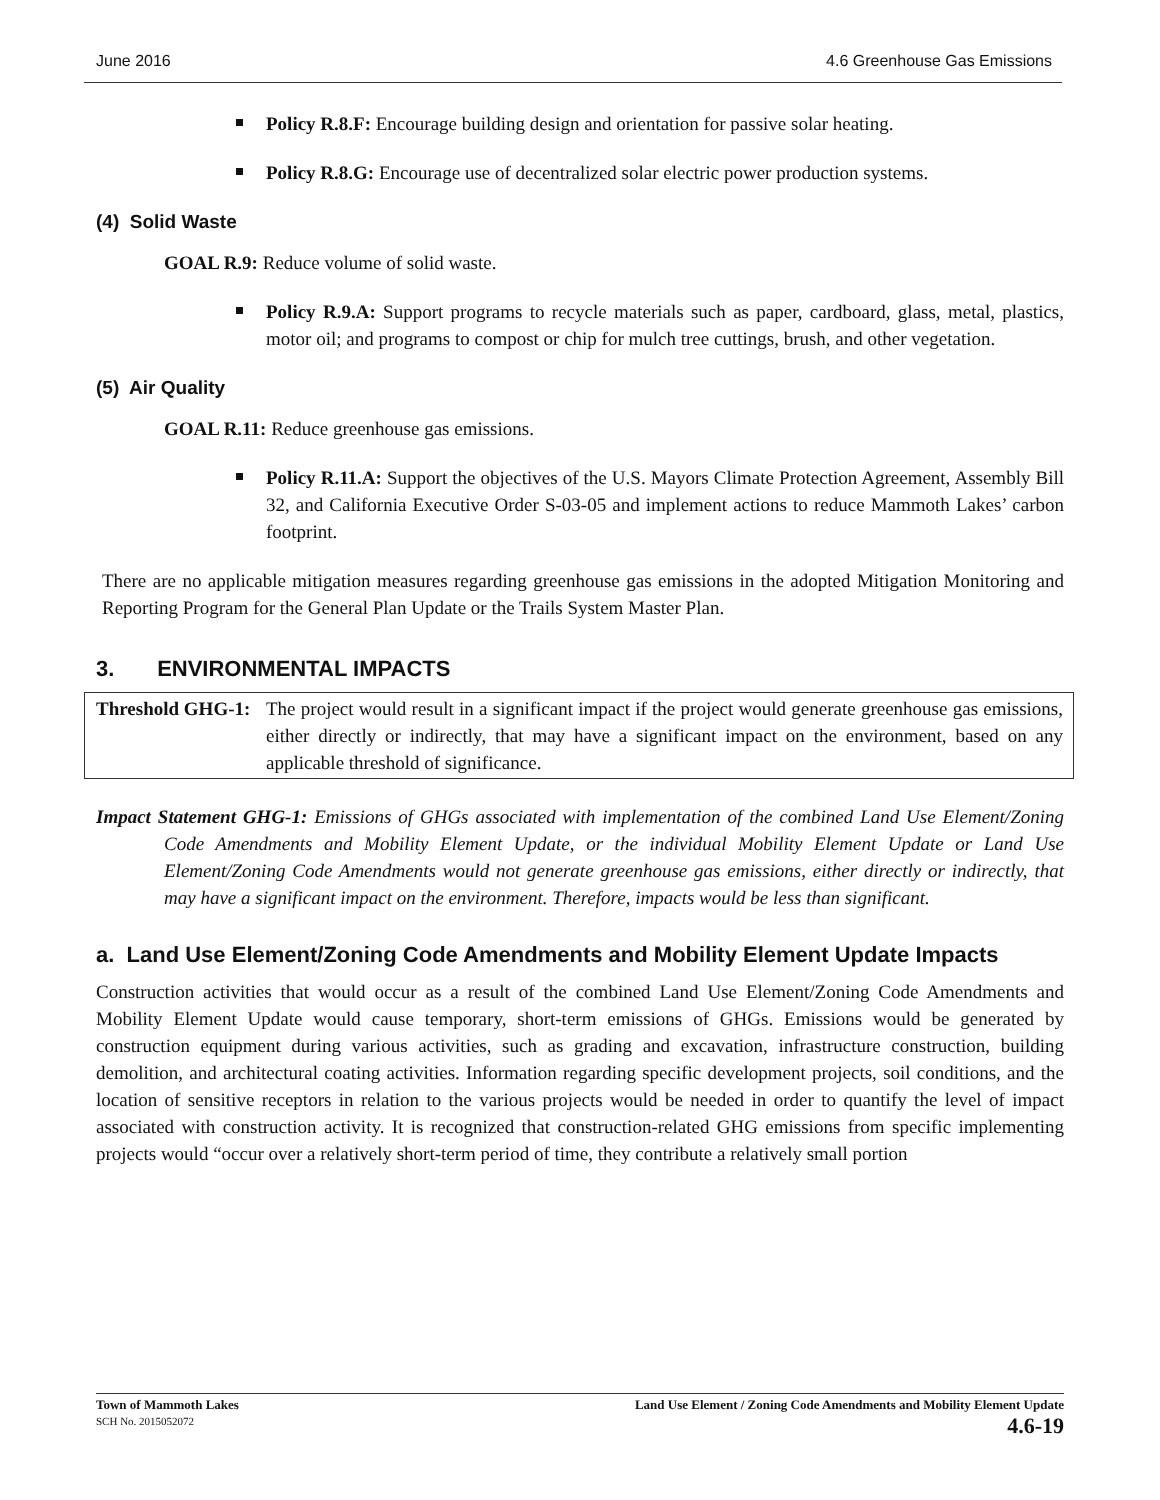June 2016 4.6 Greenhouse Gas Emissions
Policy R.8.F: Encourage building design and orientation for passive solar heating.
Policy R.8.G: Encourage use of decentralized solar electric power production systems.
(4) Solid Waste
GOAL R.9: Reduce volume of solid waste.
Policy R.9.A: Support programs to recycle materials such as paper, cardboard, glass, metal, plastics, motor oil; and programs to compost or chip for mulch tree cuttings, brush, and other vegetation.
(5) Air Quality
GOAL R.11: Reduce greenhouse gas emissions.
Policy R.11.A: Support the objectives of the U.S. Mayors Climate Protection Agreement, Assembly Bill 32, and California Executive Order S-03-05 and implement actions to reduce Mammoth Lakes’ carbon footprint.
There are no applicable mitigation measures regarding greenhouse gas emissions in the adopted Mitigation Monitoring and Reporting Program for the General Plan Update or the Trails System Master Plan.
3. ENVIRONMENTAL IMPACTS
Threshold GHG-1:
The project would result in a significant impact if the project would generate greenhouse gas emissions, either directly or indirectly, that may have a significant impact on the environment, based on any applicable threshold of significance.
Impact Statement GHG-1: Emissions of GHGs associated with implementation of the combined Land Use Element/Zoning Code Amendments and Mobility Element Update, or the individual Mobility Element Update or Land Use Element/Zoning Code Amendments would not generate greenhouse gas emissions, either directly or indirectly, that may have a significant impact on the environment. Therefore, impacts would be less than significant.
a. Land Use Element/Zoning Code Amendments and Mobility Element Update Impacts
Construction activities that would occur as a result of the combined Land Use Element/Zoning Code Amendments and Mobility Element Update would cause temporary, short-term emissions of GHGs. Emissions would be generated by construction equipment during various activities, such as grading and excavation, infrastructure construction, building demolition, and architectural coating activities. Information regarding specific development projects, soil conditions, and the location of sensitive receptors in relation to the various projects would be needed in order to quantify the level of impact associated with construction activity. It is recognized that construction-related GHG emissions from specific implementing projects would “occur over a relatively short-term period of time, they contribute a relatively small portion
Town of Mammoth Lakes
SCH No. 2015052072
Land Use Element / Zoning Code Amendments and Mobility Element Update
4.6-19